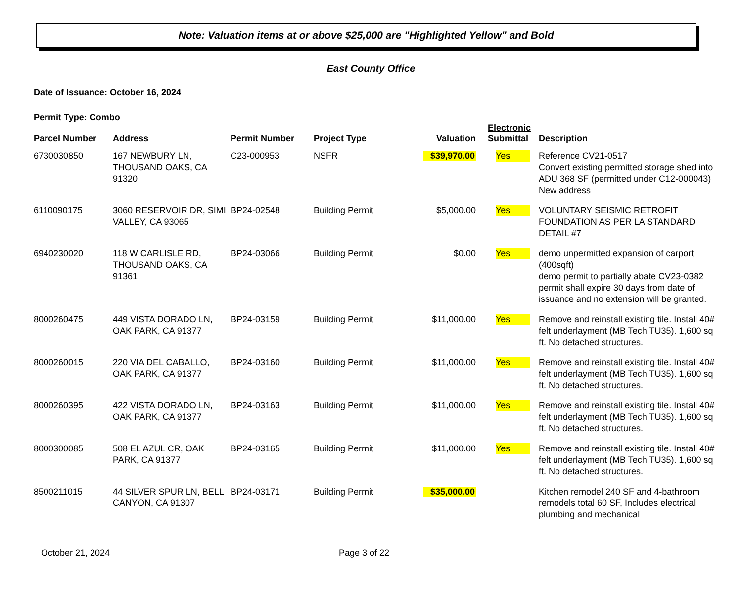Note: Valuation items at or above $25,000 are "Highlighted Yellow" and Bold
East County Office
Date of Issuance: October 16, 2024
Permit Type: Combo
| Parcel Number | Address | Permit Number | Project Type | Valuation | Electronic Submittal | Description |
| --- | --- | --- | --- | --- | --- | --- |
| 6730030850 | 167 NEWBURY LN, THOUSAND OAKS, CA 91320 | C23-000953 | NSFR | $39,970.00 | Yes | Reference CV21-0517 Convert existing permitted storage shed into ADU 368 SF (permitted under C12-000043) New address |
| 6110090175 | 3060 RESERVOIR DR, SIMI VALLEY, CA 93065 | BP24-02548 | Building Permit | $5,000.00 | Yes | VOLUNTARY SEISMIC RETROFIT FOUNDATION AS PER LA STANDARD DETAIL #7 |
| 6940230020 | 118 W CARLISLE RD, THOUSAND OAKS, CA 91361 | BP24-03066 | Building Permit | $0.00 | Yes | demo unpermitted expansion of carport (400sqft) demo permit to partially abate CV23-0382 permit shall expire 30 days from date of issuance and no extension will be granted. |
| 8000260475 | 449 VISTA DORADO LN, OAK PARK, CA 91377 | BP24-03159 | Building Permit | $11,000.00 | Yes | Remove and reinstall existing tile. Install 40# felt underlayment (MB Tech TU35). 1,600 sq ft. No detached structures. |
| 8000260015 | 220 VIA DEL CABALLO, OAK PARK, CA 91377 | BP24-03160 | Building Permit | $11,000.00 | Yes | Remove and reinstall existing tile. Install 40# felt underlayment (MB Tech TU35). 1,600 sq ft. No detached structures. |
| 8000260395 | 422 VISTA DORADO LN, OAK PARK, CA 91377 | BP24-03163 | Building Permit | $11,000.00 | Yes | Remove and reinstall existing tile. Install 40# felt underlayment (MB Tech TU35). 1,600 sq ft. No detached structures. |
| 8000300085 | 508 EL AZUL CR, OAK PARK, CA 91377 | BP24-03165 | Building Permit | $11,000.00 | Yes | Remove and reinstall existing tile. Install 40# felt underlayment (MB Tech TU35). 1,600 sq ft. No detached structures. |
| 8500211015 | 44 SILVER SPUR LN, BELL CANYON, CA 91307 | BP24-03171 | Building Permit | $35,000.00 | | Kitchen remodel 240 SF and 4-bathroom remodels total 60 SF, Includes electrical plumbing and mechanical |
October 21, 2024 Page 3 of 22